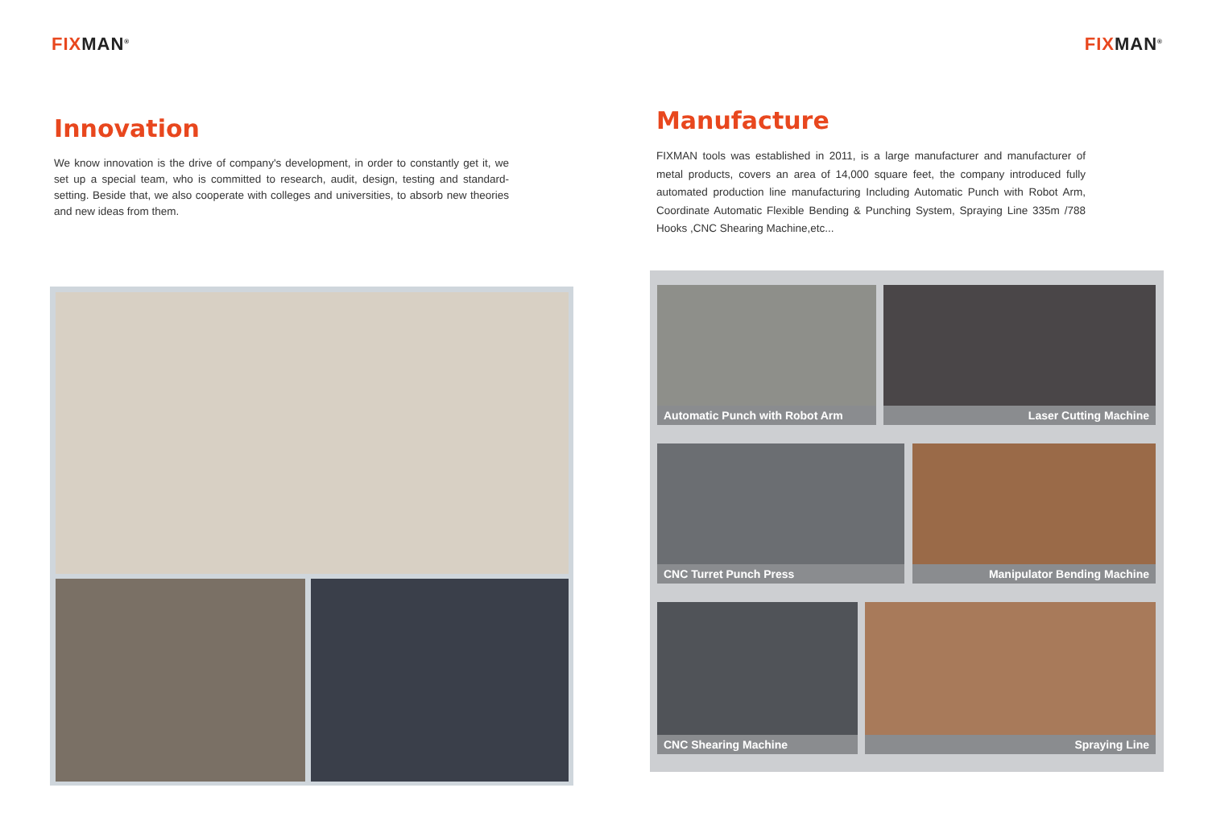FIXMAN<sup>®</sup>
Innovation
We know innovation is the drive of company's development, in order to constantly get it, we set up a special team, who is committed to research, audit, design, testing and standard-setting. Beside that, we also cooperate with colleges and universities, to absorb new theories and new ideas from them.
FIXMAN<sup>®</sup>
Manufacture
FIXMAN tools was established in 2011, is a large manufacturer and manufacturer of metal products, covers an area of 14,000 square feet, the company introduced fully automated production line manufacturing Including Automatic Punch with Robot Arm, Coordinate Automatic Flexible Bending & Punching System, Spraying Line 335m /788 Hooks ,CNC Shearing Machine,etc...
Automatic Punch with Robot Arm
Laser Cutting Machine
CNC Turret Punch Press Manipulator Bending Machine
CNC Shearing Machine Spraying Line